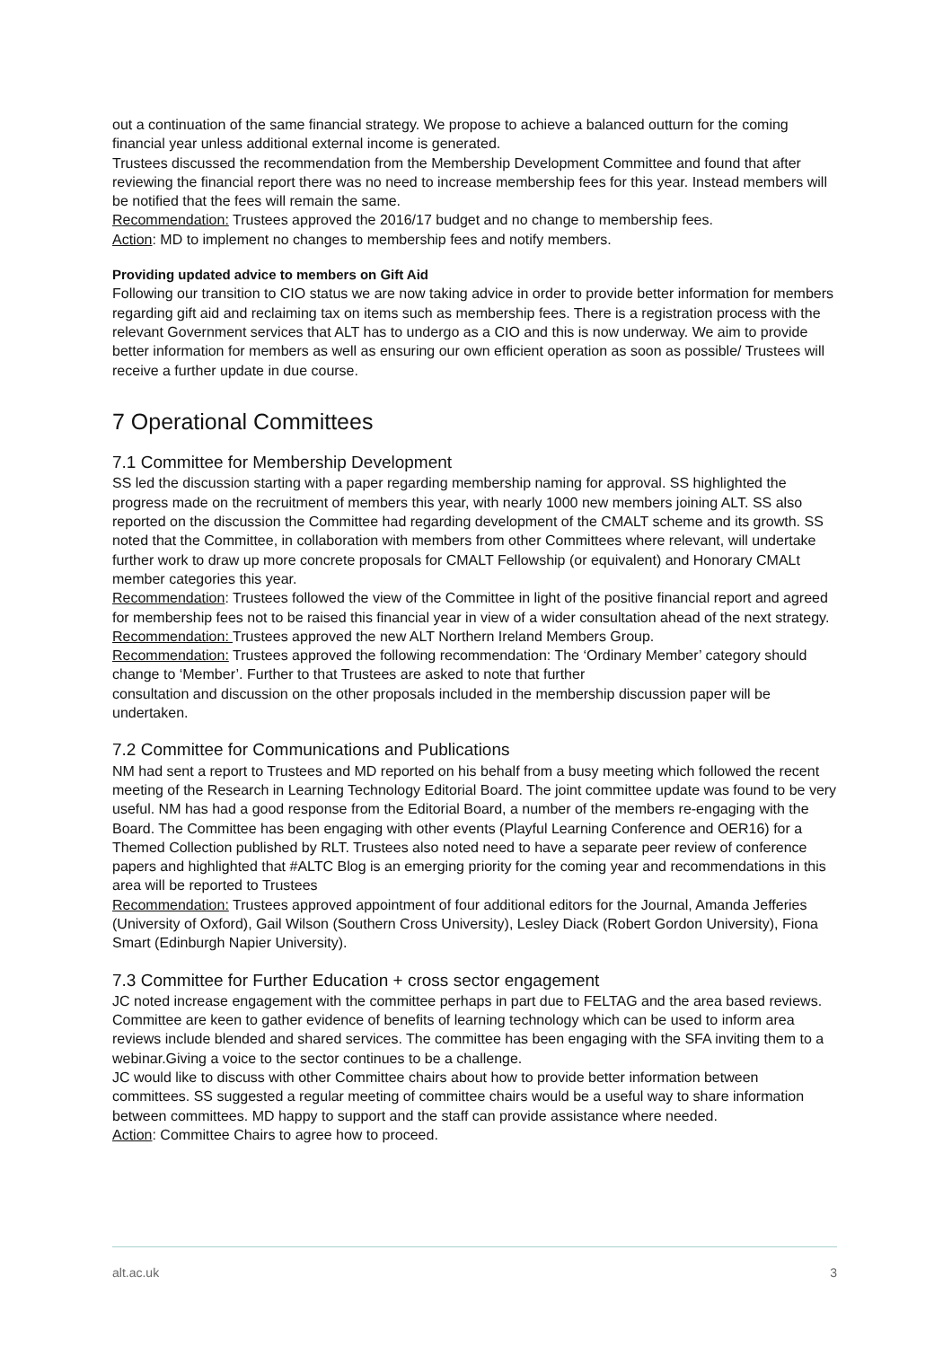out a continuation of the same financial strategy. We propose to achieve a balanced outturn for the coming financial year unless additional external income is generated.
Trustees discussed the recommendation from the Membership Development Committee and found that after reviewing the financial report there was no need to increase membership fees for this year. Instead members will be notified that the fees will remain the same.
Recommendation: Trustees approved the 2016/17 budget and no change to membership fees.
Action: MD to implement no changes to membership fees and notify members.
Providing updated advice to members on Gift Aid
Following our transition to CIO status we are now taking advice in order to provide better information for members regarding gift aid and reclaiming tax on items such as membership fees. There is a registration process with the relevant Government services that ALT has to undergo as a CIO and this is now underway. We aim to provide better information for members as well as ensuring our own efficient operation as soon as possible/ Trustees will receive a further update in due course.
7 Operational Committees
7.1 Committee for Membership Development
SS led the discussion starting with a paper regarding membership naming for approval. SS highlighted the progress made on the recruitment of members this year, with nearly 1000 new members joining ALT. SS also reported on the discussion the Committee had regarding development of the CMALT scheme and its growth. SS noted that the Committee, in collaboration with members from other Committees where relevant, will undertake further work to draw up more concrete proposals for CMALT Fellowship (or equivalent) and Honorary CMALt member categories this year.
Recommendation: Trustees followed the view of the Committee in light of the positive financial report and agreed for membership fees not to be raised this financial year in view of a wider consultation ahead of the next strategy.
Recommendation: Trustees approved the new ALT Northern Ireland Members Group.
Recommendation: Trustees approved the following recommendation: The ‘Ordinary Member’ category should change to ‘Member’. Further to that Trustees are asked to note that further
consultation and discussion on the other proposals included in the membership discussion paper will be undertaken.
7.2 Committee for Communications and Publications
NM had sent a report to Trustees and MD reported on his behalf from a busy meeting which followed the recent meeting of the Research in Learning Technology Editorial Board. The joint committee update was found to be very useful. NM has had a good response from the Editorial Board, a number of the members re-engaging with the Board. The Committee has been engaging with other events (Playful Learning Conference and OER16) for a Themed Collection published by RLT. Trustees also noted need to have a separate peer review of conference papers and highlighted that #ALTC Blog is an emerging priority for the coming year and recommendations in this area will be reported to Trustees
Recommendation: Trustees approved appointment of four additional editors for the Journal, Amanda Jefferies (University of Oxford), Gail Wilson (Southern Cross University), Lesley Diack (Robert Gordon University), Fiona Smart (Edinburgh Napier University).
7.3 Committee for Further Education + cross sector engagement
JC noted increase engagement with the committee perhaps in part due to FELTAG and the area based reviews. Committee are keen to gather evidence of benefits of learning technology which can be used to inform area reviews include blended and shared services. The committee has been engaging with the SFA inviting them to a webinar.Giving a voice to the sector continues to be a challenge.
JC would like to discuss with other Committee chairs about how to provide better information between committees. SS suggested a regular meeting of committee chairs would be a useful way to share information between committees. MD happy to support and the staff can provide assistance where needed.
Action: Committee Chairs to agree how to proceed.
alt.ac.uk 3